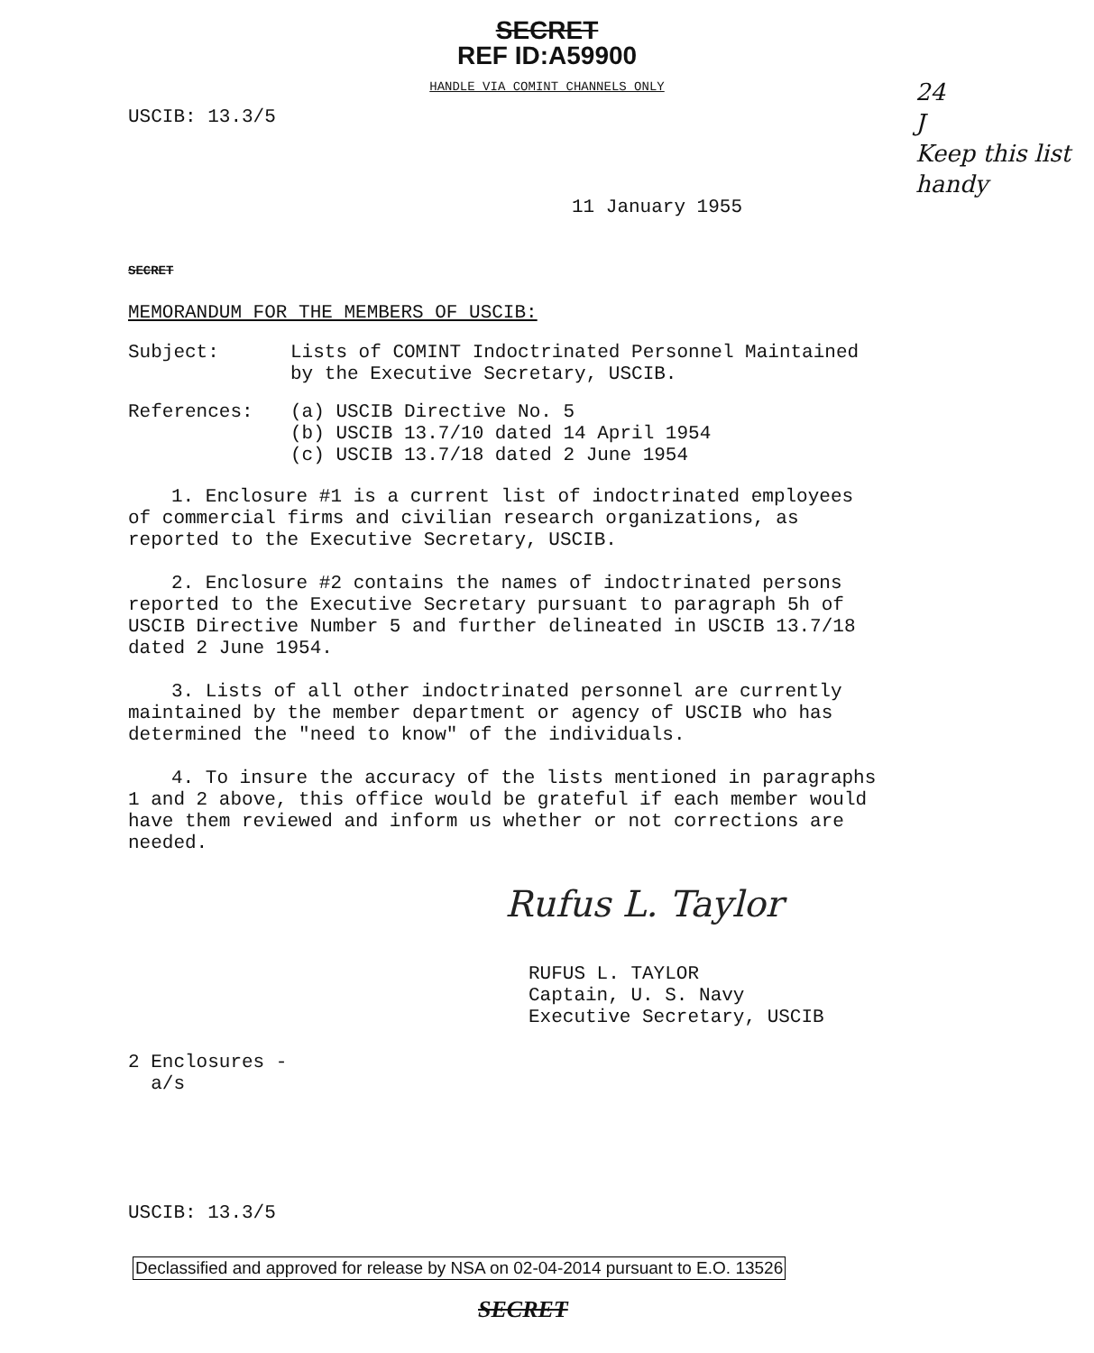SECRET
REF ID:A59900
HANDLE VIA COMINT CHANNELS ONLY
USCIB: 13.3/5
24
J
Keep this list handy
11 January 1955
SECRET
MEMORANDUM FOR THE MEMBERS OF USCIB:
Subject: Lists of COMINT Indoctrinated Personnel Maintained
by the Executive Secretary, USCIB.
References: (a) USCIB Directive No. 5
(b) USCIB 13.7/10 dated 14 April 1954
(c) USCIB 13.7/18 dated 2 June 1954
1. Enclosure #1 is a current list of indoctrinated employees of commercial firms and civilian research organizations, as reported to the Executive Secretary, USCIB.
2. Enclosure #2 contains the names of indoctrinated persons reported to the Executive Secretary pursuant to paragraph 5h of USCIB Directive Number 5 and further delineated in USCIB 13.7/18 dated 2 June 1954.
3. Lists of all other indoctrinated personnel are currently maintained by the member department or agency of USCIB who has determined the "need to know" of the individuals.
4. To insure the accuracy of the lists mentioned in paragraphs 1 and 2 above, this office would be grateful if each member would have them reviewed and inform us whether or not corrections are needed.
Rufus L. Taylor
RUFUS L. TAYLOR
Captain, U. S. Navy
Executive Secretary, USCIB
2 Enclosures -
a/s
USCIB: 13.3/5
Declassified and approved for release by NSA on 02-04-2014 pursuant to E.O. 13526
SECRET